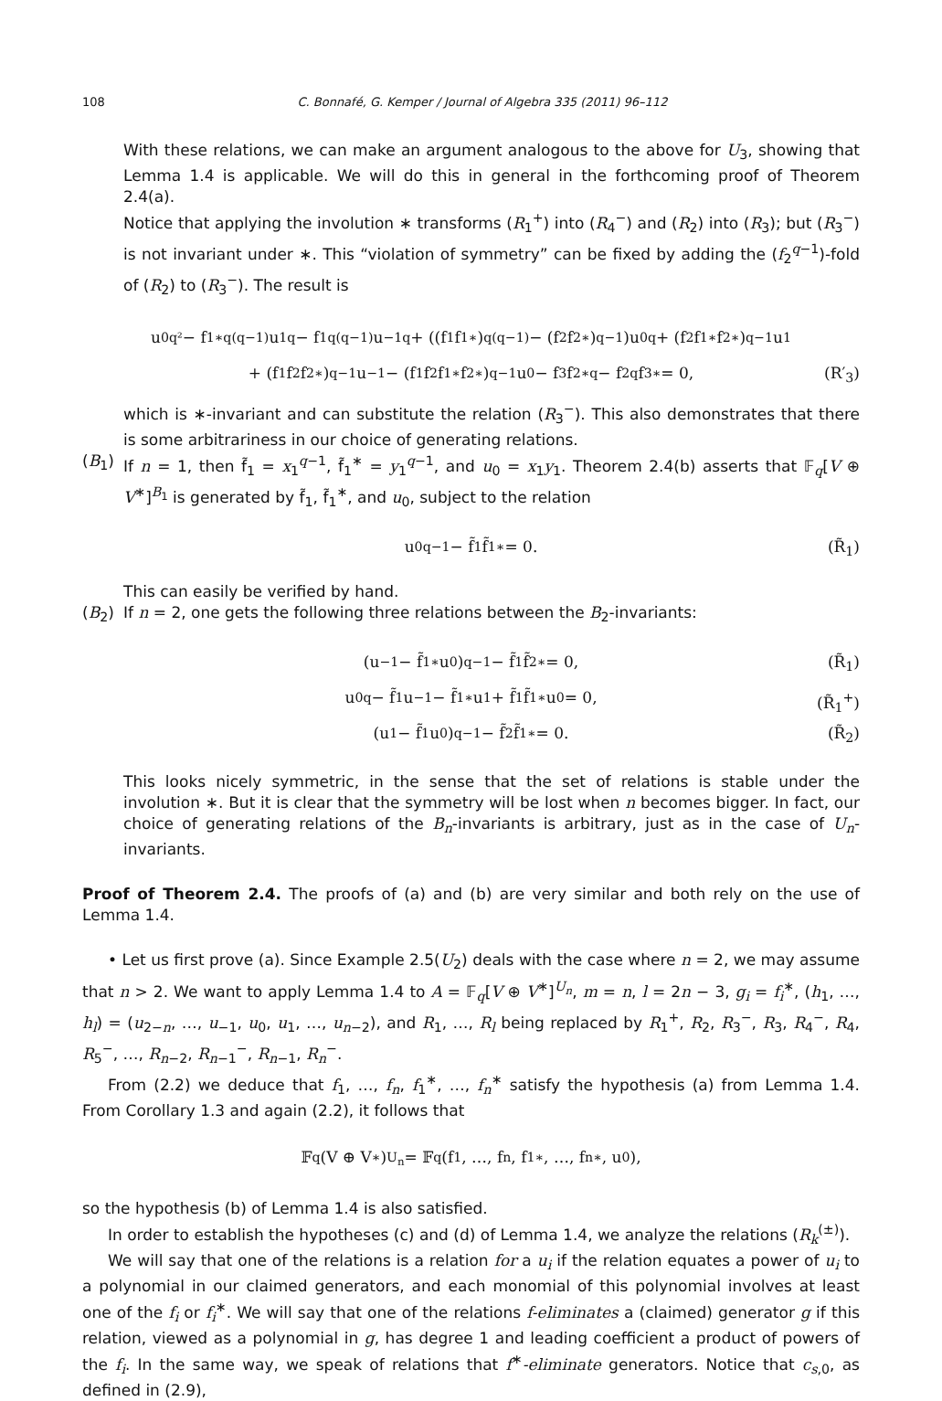108 C. Bonnafé, G. Kemper / Journal of Algebra 335 (2011) 96–112
With these relations, we can make an argument analogous to the above for U<sub>3</sub>, showing that Lemma 1.4 is applicable. We will do this in general in the forthcoming proof of Theorem 2.4(a).
Notice that applying the involution ∗ transforms (R<sub>1</sub><sup>+</sup>) into (R<sub>4</sub><sup>−</sup>) and (R<sub>2</sub>) into (R<sub>3</sub>); but (R<sub>3</sub><sup>−</sup>) is not invariant under ∗. This “violation of symmetry” can be fixed by adding the (f<sub>2</sub><sup>q−1</sup>)-fold of (R<sub>2</sub>) to (R<sub>3</sub><sup>−</sup>). The result is
u<sub>0</sub><sup>q²</sup> − f<sub>1</sub><sup>∗q(q−1)</sup>u<sub>1</sub><sup>q</sup> − f<sub>1</sub><sup>q(q−1)</sup>u<sub>−1</sub><sup>q</sup> + ((f<sub>1</sub>f<sub>1</sub><sup>∗</sup>)<sup>q(q−1)</sup> − (f<sub>2</sub>f<sub>2</sub><sup>∗</sup>)<sup>q−1</sup>)u<sub>0</sub><sup>q</sup> + (f<sub>2</sub>f<sub>1</sub><sup>∗</sup>f<sub>2</sub><sup>∗</sup>)<sup>q−1</sup>u<sub>1</sub>
+ (f<sub>1</sub>f<sub>2</sub>f<sub>2</sub><sup>∗</sup>)<sup>q−1</sup>u<sub>−1</sub> − (f<sub>1</sub>f<sub>2</sub>f<sub>1</sub><sup>∗</sup>f<sub>2</sub><sup>∗</sup>)<sup>q−1</sup>u<sub>0</sub> − f<sub>3</sub>f<sub>2</sub><sup>∗q</sup> − f<sub>2</sub><sup>q</sup>f<sub>3</sub><sup>∗</sup> = 0, (R′<sub>3</sub>)
which is ∗-invariant and can substitute the relation (R<sub>3</sub><sup>−</sup>). This also demonstrates that there is some arbitrariness in our choice of generating relations.
(B<sub>1</sub>) If n = 1, then f̃<sub>1</sub> = x<sub>1</sub><sup>q−1</sup>, f̃<sub>1</sub><sup>∗</sup> = y<sub>1</sub><sup>q−1</sup>, and u<sub>0</sub> = x<sub>1</sub>y<sub>1</sub>. Theorem 2.4(b) asserts that 𝔽<sub>q</sub>[V ⊕ V<sup>∗</sup>]<sup>B<sub>1</sub></sup> is generated by f̃<sub>1</sub>, f̃<sub>1</sub><sup>∗</sup>, and u<sub>0</sub>, subject to the relation
u<sub>0</sub><sup>q−1</sup> − f̃<sub>1</sub>f̃<sub>1</sub><sup>∗</sup> = 0. (R̃<sub>1</sub>)
This can easily be verified by hand.
(B<sub>2</sub>) If n = 2, one gets the following three relations between the B<sub>2</sub>-invariants:
(u<sub>−1</sub> − f̃<sub>1</sub><sup>∗</sup>u<sub>0</sub>)<sup>q−1</sup> − f̃<sub>1</sub>f̃<sub>2</sub><sup>∗</sup> = 0, (R̃<sub>1</sub>)
u<sub>0</sub><sup>q</sup> − f̃<sub>1</sub>u<sub>−1</sub> − f̃<sub>1</sub><sup>∗</sup>u<sub>1</sub> + f̃<sub>1</sub>f̃<sub>1</sub><sup>∗</sup>u<sub>0</sub> = 0, (R̃<sub>1</sub><sup>+</sup>)
(u<sub>1</sub> − f̃<sub>1</sub>u<sub>0</sub>)<sup>q−1</sup> − f̃<sub>2</sub>f̃<sub>1</sub><sup>∗</sup> = 0. (R̃<sub>2</sub>)
This looks nicely symmetric, in the sense that the set of relations is stable under the involution ∗. But it is clear that the symmetry will be lost when n becomes bigger. In fact, our choice of generating relations of the B<sub>n</sub>-invariants is arbitrary, just as in the case of U<sub>n</sub>-invariants.
Proof of Theorem 2.4. The proofs of (a) and (b) are very similar and both rely on the use of Lemma 1.4.
• Let us first prove (a). Since Example 2.5(U<sub>2</sub>) deals with the case where n = 2, we may assume that n > 2. We want to apply Lemma 1.4 to A = 𝔽<sub>q</sub>[V ⊕ V<sup>∗</sup>]<sup>U<sub>n</sub></sup>, m = n, l = 2n − 3, g<sub>i</sub> = f<sub>i</sub><sup>∗</sup>, (h<sub>1</sub>, …, h<sub>l</sub>) = (u<sub>2−n</sub>, …, u<sub>−1</sub>, u<sub>0</sub>, u<sub>1</sub>, …, u<sub>n−2</sub>), and R<sub>1</sub>, …, R<sub>l</sub> being replaced by R<sub>1</sub><sup>+</sup>, R<sub>2</sub>, R<sub>3</sub><sup>−</sup>, R<sub>3</sub>, R<sub>4</sub><sup>−</sup>, R<sub>4</sub>, R<sub>5</sub><sup>−</sup>, …, R<sub>n−2</sub>, R<sub>n−1</sub><sup>−</sup>, R<sub>n−1</sub>, R<sub>n</sub><sup>−</sup>.
From (2.2) we deduce that f<sub>1</sub>, …, f<sub>n</sub>, f<sub>1</sub><sup>∗</sup>, …, f<sub>n</sub><sup>∗</sup> satisfy the hypothesis (a) from Lemma 1.4. From Corollary 1.3 and again (2.2), it follows that
𝔽<sub>q</sub>(V ⊕ V<sup>∗</sup>)<sup>U<sub>n</sub></sup> = 𝔽<sub>q</sub>(f<sub>1</sub>, …, f<sub>n</sub>, f<sub>1</sub><sup>∗</sup>, …, f<sub>n</sub><sup>∗</sup>, u<sub>0</sub>),
so the hypothesis (b) of Lemma 1.4 is also satisfied.
In order to establish the hypotheses (c) and (d) of Lemma 1.4, we analyze the relations (R<sub>k</sub><sup>(±)</sup>).
We will say that one of the relations is a relation for a u<sub>i</sub> if the relation equates a power of u<sub>i</sub> to a polynomial in our claimed generators, and each monomial of this polynomial involves at least one of the f<sub>i</sub> or f<sub>i</sub><sup>∗</sup>. We will say that one of the relations f-eliminates a (claimed) generator g if this relation, viewed as a polynomial in g, has degree 1 and leading coefficient a product of powers of the f<sub>i</sub>. In the same way, we speak of relations that f<sup>∗</sup>-eliminate generators. Notice that c<sub>s,0</sub>, as defined in (2.9),